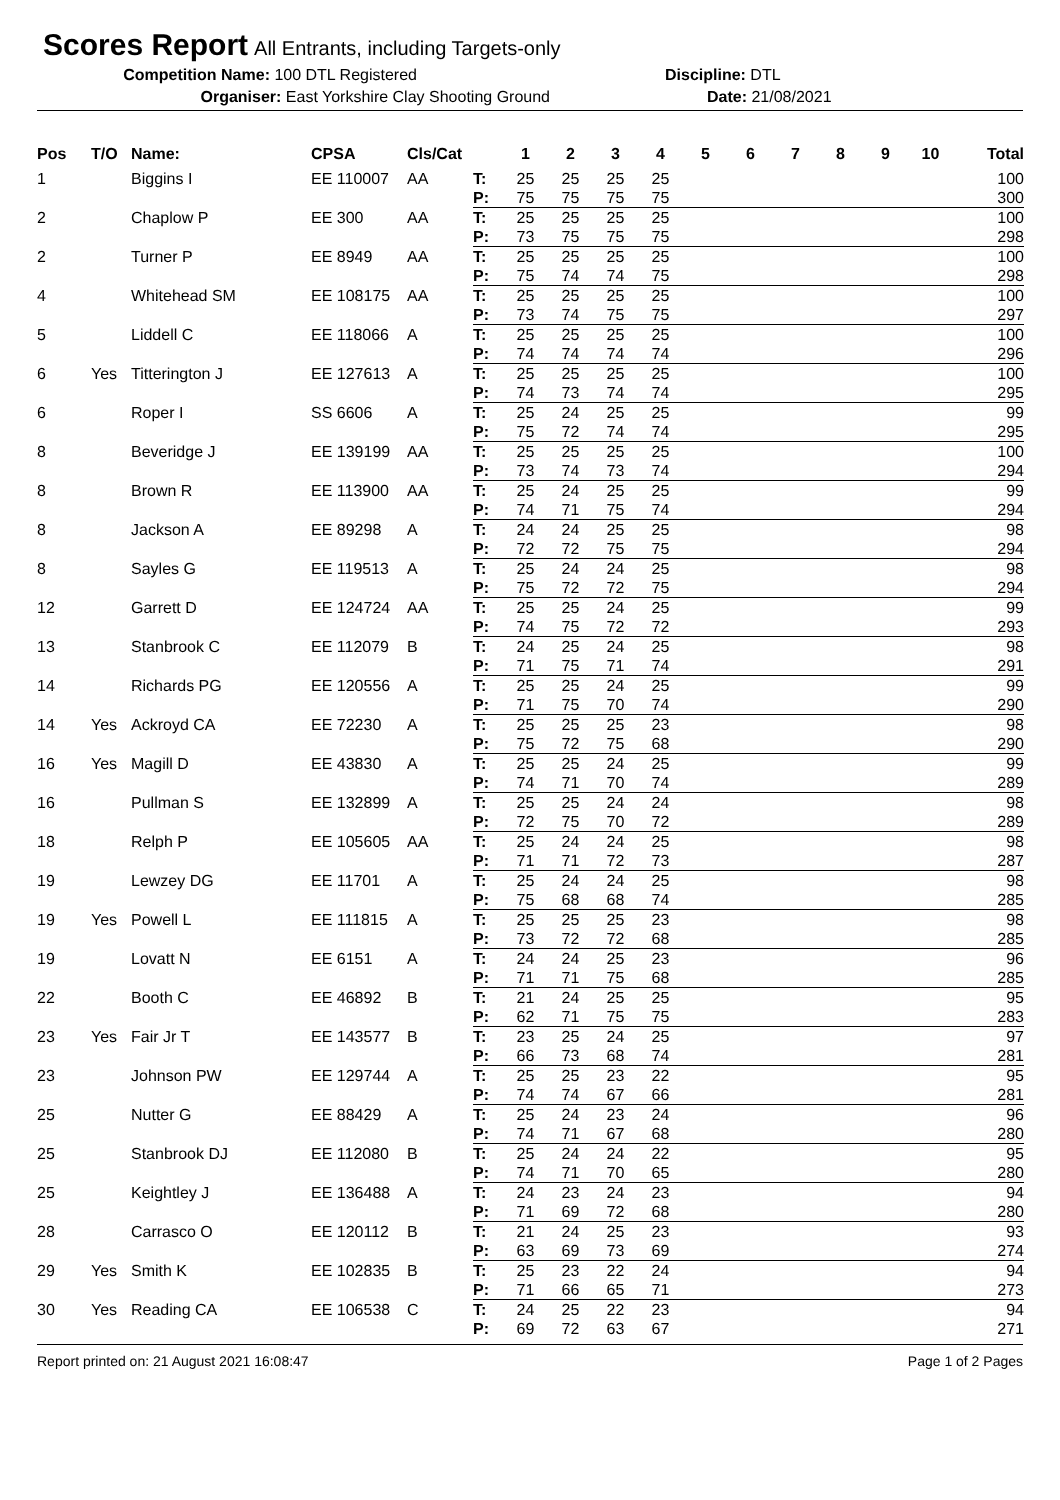Scores Report
All Entrants, including Targets-only
Competition Name: 100 DTL Registered Discipline: DTL
Organiser: East Yorkshire Clay Shooting Ground Date: 21/08/2021
| Pos | T/O | Name: | CPSA | Cls/Cat | | 1 | 2 | 3 | 4 | 5 | 6 | 7 | 8 | 9 | 10 | Total |
| --- | --- | --- | --- | --- | --- | --- | --- | --- | --- | --- | --- | --- | --- | --- | --- | --- |
| 1 | | Biggins I | EE 110007 | AA | T: | 25 | 25 | 25 | 25 | | | | | | | 100 |
| | | | | | P: | 75 | 75 | 75 | 75 | | | | | | | 300 |
| 2 | | Chaplow P | EE 300 | AA | T: | 25 | 25 | 25 | 25 | | | | | | | 100 |
| | | | | | P: | 73 | 75 | 75 | 75 | | | | | | | 298 |
| 2 | | Turner P | EE 8949 | AA | T: | 25 | 25 | 25 | 25 | | | | | | | 100 |
| | | | | | P: | 75 | 74 | 74 | 75 | | | | | | | 298 |
| 4 | | Whitehead SM | EE 108175 | AA | T: | 25 | 25 | 25 | 25 | | | | | | | 100 |
| | | | | | P: | 73 | 74 | 75 | 75 | | | | | | | 297 |
| 5 | | Liddell C | EE 118066 | A | T: | 25 | 25 | 25 | 25 | | | | | | | 100 |
| | | | | | P: | 74 | 74 | 74 | 74 | | | | | | | 296 |
| 6 | Yes | Titterington J | EE 127613 | A | T: | 25 | 25 | 25 | 25 | | | | | | | 100 |
| | | | | | P: | 74 | 73 | 74 | 74 | | | | | | | 295 |
| 6 | | Roper I | SS 6606 | A | T: | 25 | 24 | 25 | 25 | | | | | | | 99 |
| | | | | | P: | 75 | 72 | 74 | 74 | | | | | | | 295 |
| 8 | | Beveridge J | EE 139199 | AA | T: | 25 | 25 | 25 | 25 | | | | | | | 100 |
| | | | | | P: | 73 | 74 | 73 | 74 | | | | | | | 294 |
| 8 | | Brown R | EE 113900 | AA | T: | 25 | 24 | 25 | 25 | | | | | | | 99 |
| | | | | | P: | 74 | 71 | 75 | 74 | | | | | | | 294 |
| 8 | | Jackson A | EE 89298 | A | T: | 24 | 24 | 25 | 25 | | | | | | | 98 |
| | | | | | P: | 72 | 72 | 75 | 75 | | | | | | | 294 |
| 8 | | Sayles G | EE 119513 | A | T: | 25 | 24 | 24 | 25 | | | | | | | 98 |
| | | | | | P: | 75 | 72 | 72 | 75 | | | | | | | 294 |
| 12 | | Garrett D | EE 124724 | AA | T: | 25 | 25 | 24 | 25 | | | | | | | 99 |
| | | | | | P: | 74 | 75 | 72 | 72 | | | | | | | 293 |
| 13 | | Stanbrook C | EE 112079 | B | T: | 24 | 25 | 24 | 25 | | | | | | | 98 |
| | | | | | P: | 71 | 75 | 71 | 74 | | | | | | | 291 |
| 14 | | Richards PG | EE 120556 | A | T: | 25 | 25 | 24 | 25 | | | | | | | 99 |
| | | | | | P: | 71 | 75 | 70 | 74 | | | | | | | 290 |
| 14 | Yes | Ackroyd CA | EE 72230 | A | T: | 25 | 25 | 25 | 23 | | | | | | | 98 |
| | | | | | P: | 75 | 72 | 75 | 68 | | | | | | | 290 |
| 16 | Yes | Magill D | EE 43830 | A | T: | 25 | 25 | 24 | 25 | | | | | | | 99 |
| | | | | | P: | 74 | 71 | 70 | 74 | | | | | | | 289 |
| 16 | | Pullman S | EE 132899 | A | T: | 25 | 25 | 24 | 24 | | | | | | | 98 |
| | | | | | P: | 72 | 75 | 70 | 72 | | | | | | | 289 |
| 18 | | Relph P | EE 105605 | AA | T: | 25 | 24 | 24 | 25 | | | | | | | 98 |
| | | | | | P: | 71 | 71 | 72 | 73 | | | | | | | 287 |
| 19 | | Lewzey DG | EE 11701 | A | T: | 25 | 24 | 24 | 25 | | | | | | | 98 |
| | | | | | P: | 75 | 68 | 68 | 74 | | | | | | | 285 |
| 19 | Yes | Powell L | EE 111815 | A | T: | 25 | 25 | 25 | 23 | | | | | | | 98 |
| | | | | | P: | 73 | 72 | 72 | 68 | | | | | | | 285 |
| 19 | | Lovatt N | EE 6151 | A | T: | 24 | 24 | 25 | 23 | | | | | | | 96 |
| | | | | | P: | 71 | 71 | 75 | 68 | | | | | | | 285 |
| 22 | | Booth C | EE 46892 | B | T: | 21 | 24 | 25 | 25 | | | | | | | 95 |
| | | | | | P: | 62 | 71 | 75 | 75 | | | | | | | 283 |
| 23 | Yes | Fair Jr T | EE 143577 | B | T: | 23 | 25 | 24 | 25 | | | | | | | 97 |
| | | | | | P: | 66 | 73 | 68 | 74 | | | | | | | 281 |
| 23 | | Johnson PW | EE 129744 | A | T: | 25 | 25 | 23 | 22 | | | | | | | 95 |
| | | | | | P: | 74 | 74 | 67 | 66 | | | | | | | 281 |
| 25 | | Nutter G | EE 88429 | A | T: | 25 | 24 | 23 | 24 | | | | | | | 96 |
| | | | | | P: | 74 | 71 | 67 | 68 | | | | | | | 280 |
| 25 | | Stanbrook DJ | EE 112080 | B | T: | 25 | 24 | 24 | 22 | | | | | | | 95 |
| | | | | | P: | 74 | 71 | 70 | 65 | | | | | | | 280 |
| 25 | | Keightley J | EE 136488 | A | T: | 24 | 23 | 24 | 23 | | | | | | | 94 |
| | | | | | P: | 71 | 69 | 72 | 68 | | | | | | | 280 |
| 28 | | Carrasco O | EE 120112 | B | T: | 21 | 24 | 25 | 23 | | | | | | | 93 |
| | | | | | P: | 63 | 69 | 73 | 69 | | | | | | | 274 |
| 29 | Yes | Smith K | EE 102835 | B | T: | 25 | 23 | 22 | 24 | | | | | | | 94 |
| | | | | | P: | 71 | 66 | 65 | 71 | | | | | | | 273 |
| 30 | Yes | Reading CA | EE 106538 | C | T: | 24 | 25 | 22 | 23 | | | | | | | 94 |
| | | | | | P: | 69 | 72 | 63 | 67 | | | | | | | 271 |
Report printed on: 21 August 2021 16:08:47 Page 1 of 2 Pages